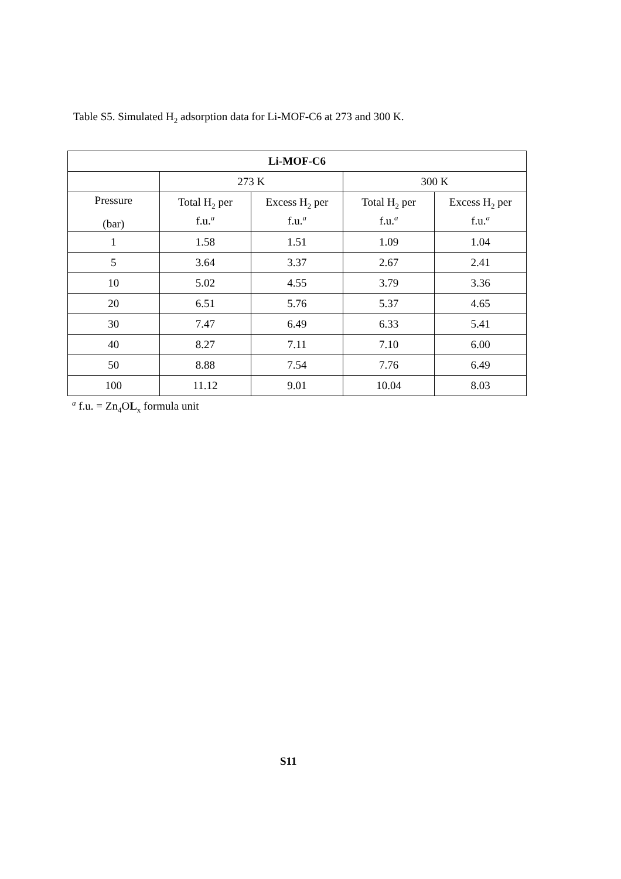Table S5. Simulated H<sub>2</sub> adsorption data for Li-MOF-C6 at 273 and 300 K.
| Li-MOF-C6 | | | | |
| --- | --- | --- | --- | --- |
| | 273 K | | 300 K | |
| Pressure (bar) | Total H<sub>2</sub> per f.u.<sup>a</sup> | Excess H<sub>2</sub> per f.u.<sup>a</sup> | Total H<sub>2</sub> per f.u.<sup>a</sup> | Excess H<sub>2</sub> per f.u.<sup>a</sup> |
| 1 | 1.58 | 1.51 | 1.09 | 1.04 |
| 5 | 3.64 | 3.37 | 2.67 | 2.41 |
| 10 | 5.02 | 4.55 | 3.79 | 3.36 |
| 20 | 6.51 | 5.76 | 5.37 | 4.65 |
| 30 | 7.47 | 6.49 | 6.33 | 5.41 |
| 40 | 8.27 | 7.11 | 7.10 | 6.00 |
| 50 | 8.88 | 7.54 | 7.76 | 6.49 |
| 100 | 11.12 | 9.01 | 10.04 | 8.03 |
<sup>a</sup> f.u. = Zn<sub>4</sub>OL<sub>x</sub> formula unit
S11